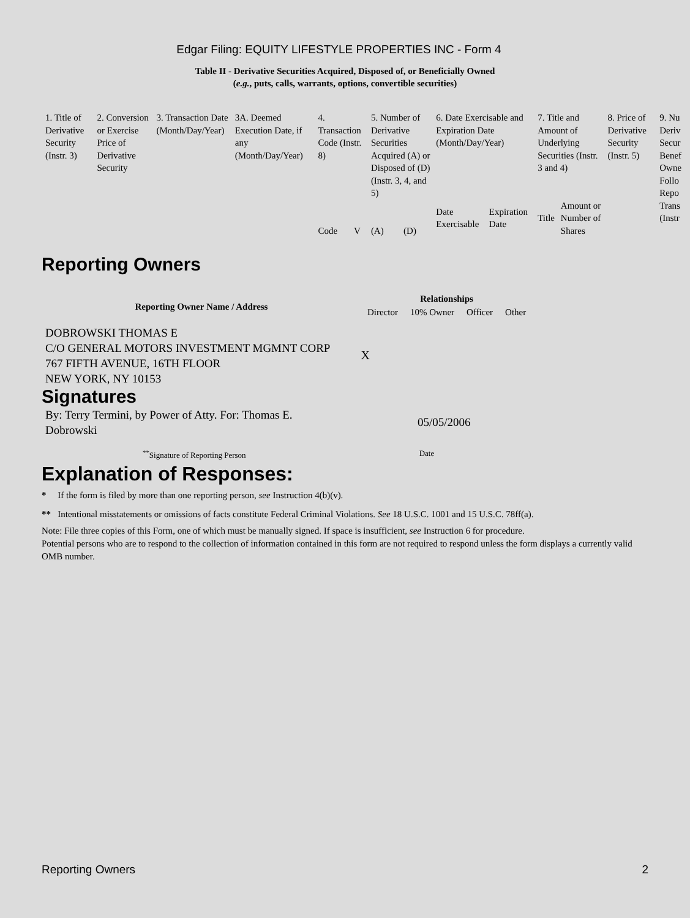Edgar Filing: EQUITY LIFESTYLE PROPERTIES INC - Form 4
Table II - Derivative Securities Acquired, Disposed of, or Beneficially Owned
(e.g., puts, calls, warrants, options, convertible securities)
| 1. Title of Derivative Security (Instr. 3) | 2. Conversion or Exercise Price of Derivative Security | 3. Transaction Date (Month/Day/Year) | 3A. Deemed Execution Date, if any (Month/Day/Year) | 4. Transaction Code (Instr. 8) | | 5. Number of Derivative Securities Acquired (A) or Disposed of (D) (Instr. 3, 4, and 5) | | 6. Date Exercisable and Expiration Date (Month/Day/Year) | | 7. Title and Amount of Underlying Securities (Instr. 3 and 4) | | 8. Price of Derivative Security (Instr. 5) | 9. Nu Deriv Secur Benef Owne Follo Repo Trans (Instr |
| | | | | Code | V | (A) | (D) | Date Exercisable | Expiration Date | Title | Amount or Number of Shares | | |
Reporting Owners
| Reporting Owner Name / Address | Relationships | | | |
| --- | --- | --- | --- | --- |
| | Director | 10% Owner | Officer | Other |
DOBROWSKI THOMAS E
C/O GENERAL MOTORS INVESTMENT MGMNT CORP
767 FIFTH AVENUE, 16TH FLOOR
NEW YORK, NY 10153
X
Signatures
By: Terry Termini, by Power of Atty. For: Thomas E. Dobrowski
05/05/2006
<sup>**</sup> Signature of Reporting Person
Date
Explanation of Responses:
* If the form is filed by more than one reporting person, see Instruction 4(b)(v).
** Intentional misstatements or omissions of facts constitute Federal Criminal Violations. See 18 U.S.C. 1001 and 15 U.S.C. 78ff(a).
Note: File three copies of this Form, one of which must be manually signed. If space is insufficient, see Instruction 6 for procedure.
Potential persons who are to respond to the collection of information contained in this form are not required to respond unless the form displays a currently valid OMB number.
Reporting Owners 2